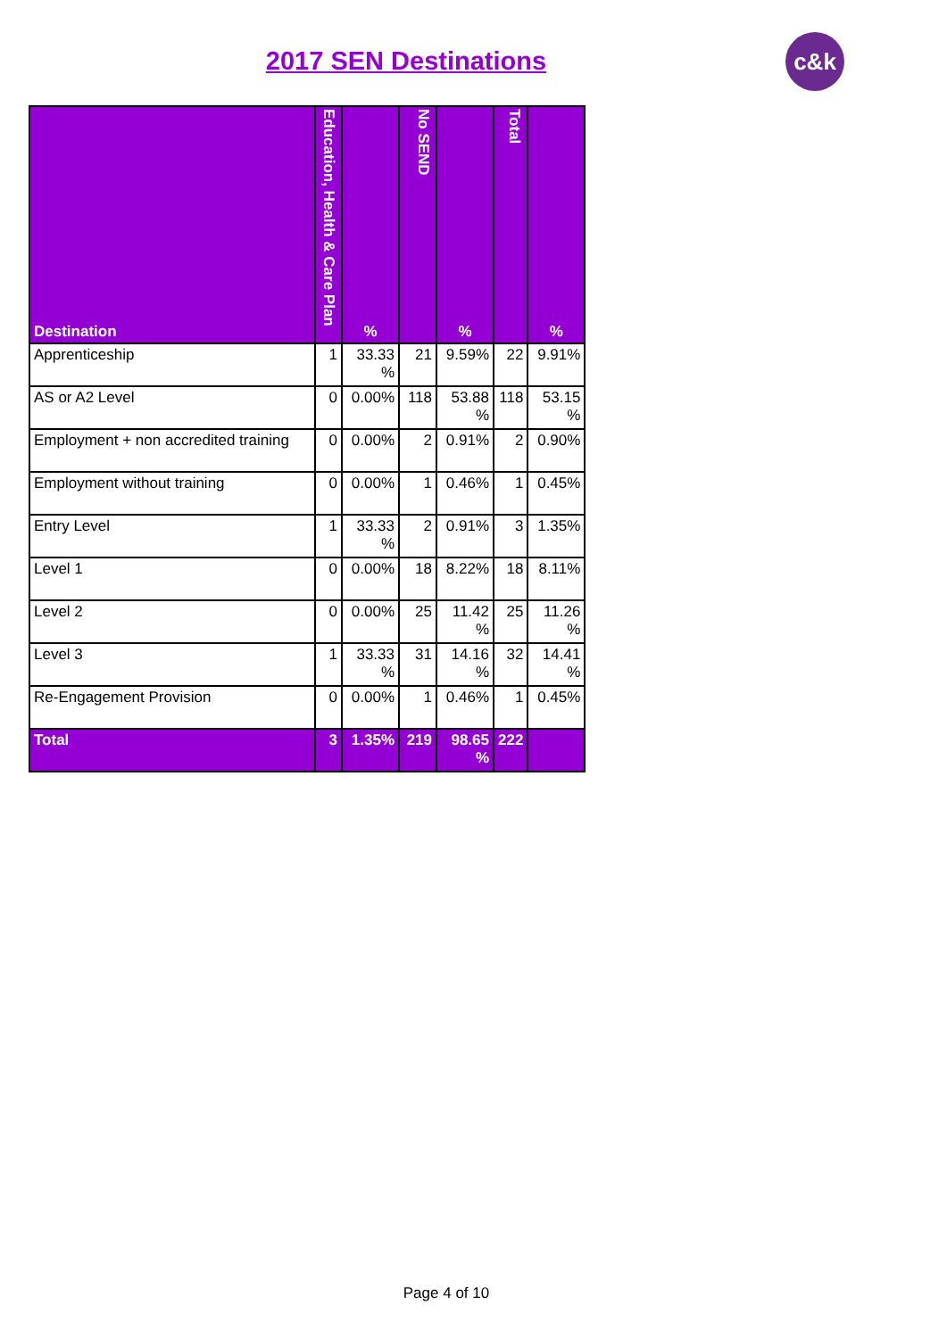2017 SEN Destinations
c&k
| Destination | Education, Health & Care Plan | % | No SEND | % | Total | % |
| --- | --- | --- | --- | --- | --- | --- |
| Apprenticeship | 1 | 33.33 % | 21 | 9.59% | 22 | 9.91% |
| AS or A2 Level | 0 | 0.00% | 118 | 53.88 % | 118 | 53.15 % |
| Employment + non accredited training | 0 | 0.00% | 2 | 0.91% | 2 | 0.90% |
| Employment without training | 0 | 0.00% | 1 | 0.46% | 1 | 0.45% |
| Entry Level | 1 | 33.33 % | 2 | 0.91% | 3 | 1.35% |
| Level 1 | 0 | 0.00% | 18 | 8.22% | 18 | 8.11% |
| Level 2 | 0 | 0.00% | 25 | 11.42 % | 25 | 11.26 % |
| Level 3 | 1 | 33.33 % | 31 | 14.16 % | 32 | 14.41 % |
| Re-Engagement Provision | 0 | 0.00% | 1 | 0.46% | 1 | 0.45% |
| Total | 3 | 1.35% | 219 | 98.65 % | 222 | |
Page 4 of 10